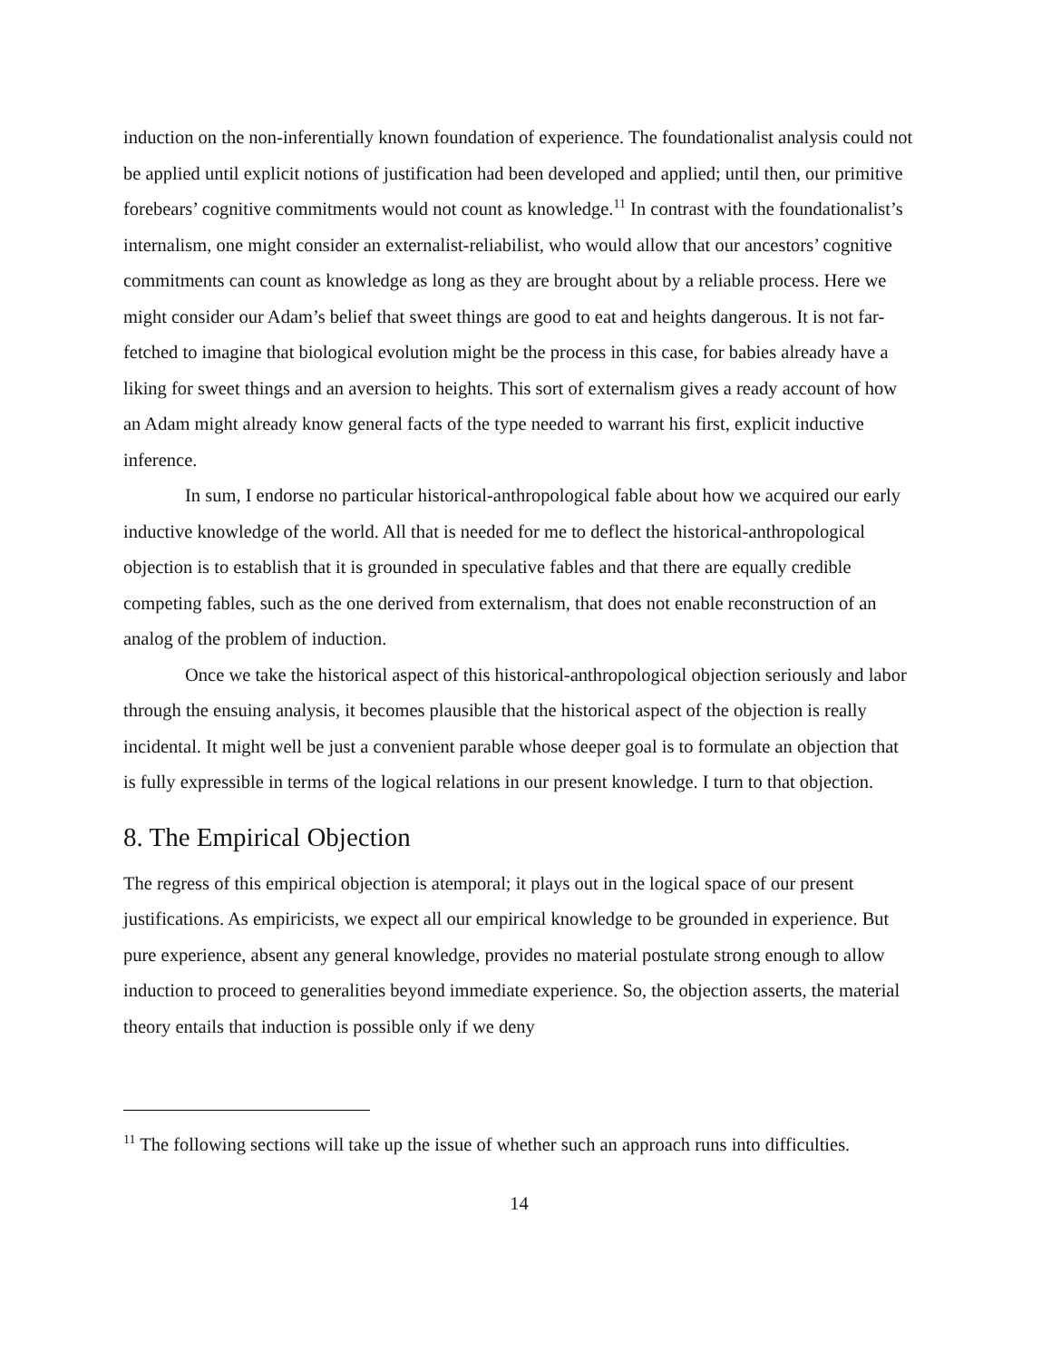induction on the non-inferentially known foundation of experience. The foundationalist analysis could not be applied until explicit notions of justification had been developed and applied; until then, our primitive forebears’ cognitive commitments would not count as knowledge.<sup>11</sup> In contrast with the foundationalist’s internalism, one might consider an externalist-reliabilist, who would allow that our ancestors’ cognitive commitments can count as knowledge as long as they are brought about by a reliable process. Here we might consider our Adam’s belief that sweet things are good to eat and heights dangerous. It is not far-fetched to imagine that biological evolution might be the process in this case, for babies already have a liking for sweet things and an aversion to heights. This sort of externalism gives a ready account of how an Adam might already know general facts of the type needed to warrant his first, explicit inductive inference.
In sum, I endorse no particular historical-anthropological fable about how we acquired our early inductive knowledge of the world. All that is needed for me to deflect the historical-anthropological objection is to establish that it is grounded in speculative fables and that there are equally credible competing fables, such as the one derived from externalism, that does not enable reconstruction of an analog of the problem of induction.
Once we take the historical aspect of this historical-anthropological objection seriously and labor through the ensuing analysis, it becomes plausible that the historical aspect of the objection is really incidental. It might well be just a convenient parable whose deeper goal is to formulate an objection that is fully expressible in terms of the logical relations in our present knowledge. I turn to that objection.
8. The Empirical Objection
The regress of this empirical objection is atemporal; it plays out in the logical space of our present justifications. As empiricists, we expect all our empirical knowledge to be grounded in experience. But pure experience, absent any general knowledge, provides no material postulate strong enough to allow induction to proceed to generalities beyond immediate experience. So, the objection asserts, the material theory entails that induction is possible only if we deny
<sup>11</sup> The following sections will take up the issue of whether such an approach runs into difficulties.
14